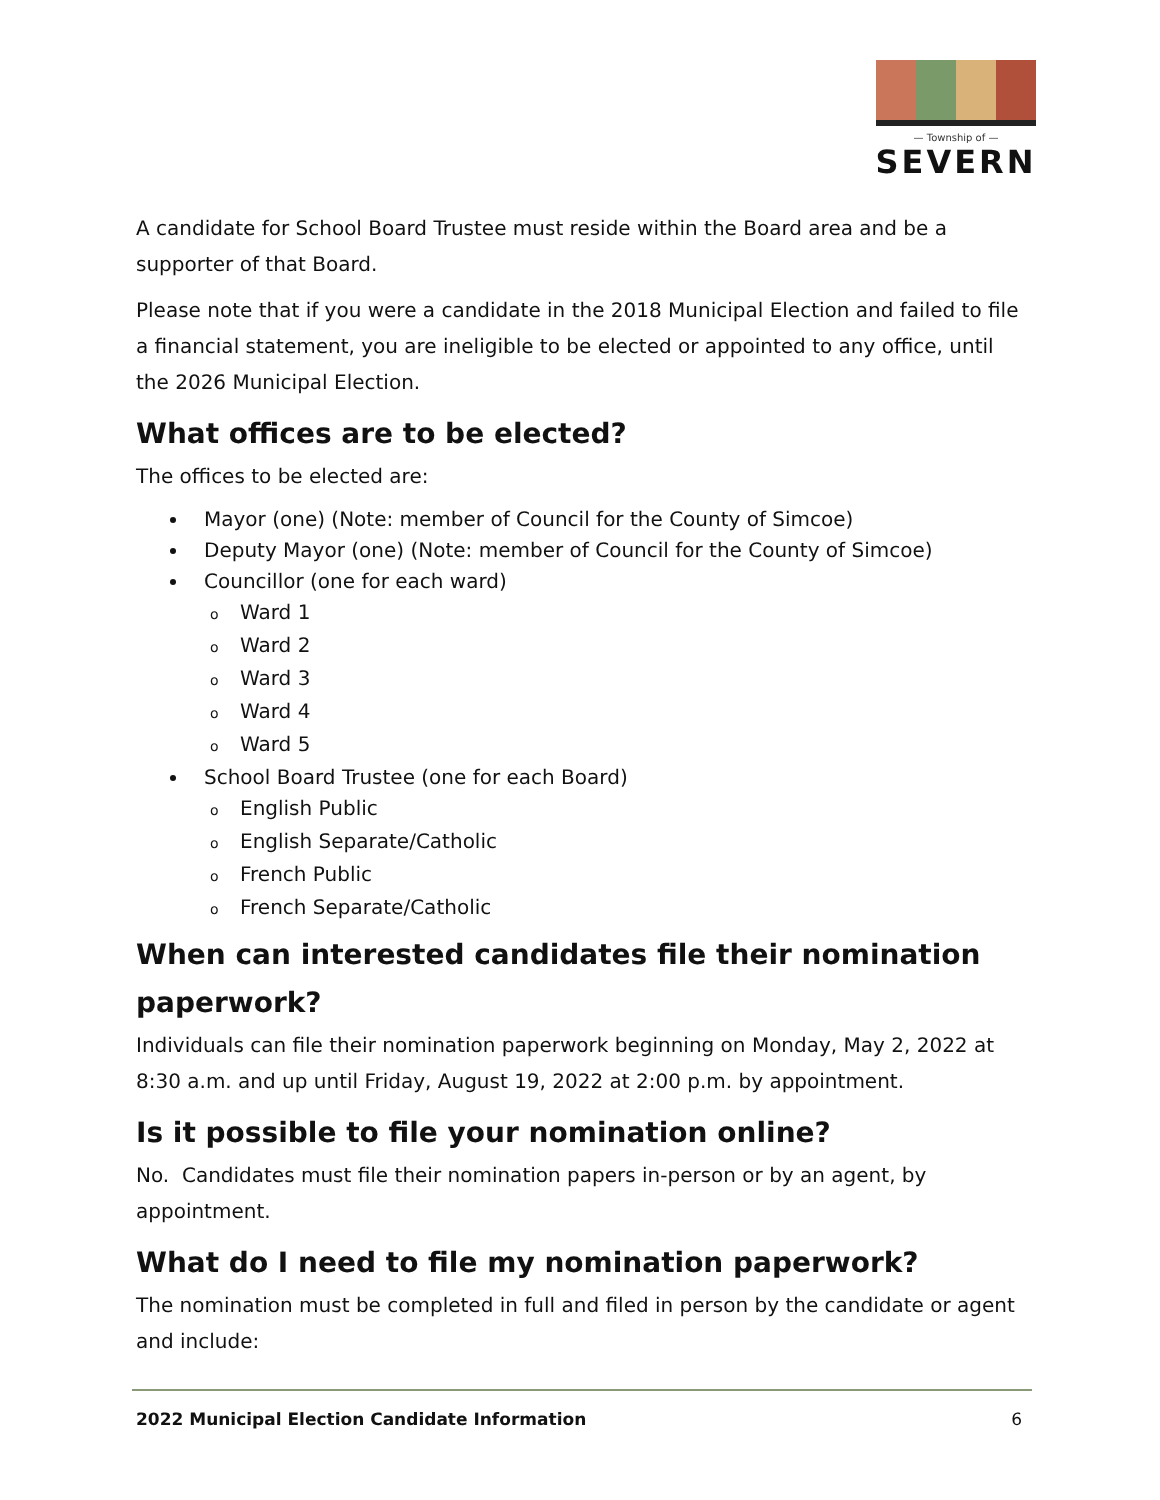— Township of —
SEVERN
A candidate for School Board Trustee must reside within the Board area and be a supporter of that Board.
Please note that if you were a candidate in the 2018 Municipal Election and failed to file a financial statement, you are ineligible to be elected or appointed to any office, until the 2026 Municipal Election.
What offices are to be elected?
The offices to be elected are:
Mayor (one) (Note: member of Council for the County of Simcoe)
Deputy Mayor (one) (Note: member of Council for the County of Simcoe)
Councillor (one for each ward)
o Ward 1
o Ward 2
o Ward 3
o Ward 4
o Ward 5
School Board Trustee (one for each Board)
o English Public
o English Separate/Catholic
o French Public
o French Separate/Catholic
When can interested candidates file their nomination paperwork?
Individuals can file their nomination paperwork beginning on Monday, May 2, 2022 at 8:30 a.m. and up until Friday, August 19, 2022 at 2:00 p.m. by appointment.
Is it possible to file your nomination online?
No. Candidates must file their nomination papers in-person or by an agent, by appointment.
What do I need to file my nomination paperwork?
The nomination must be completed in full and filed in person by the candidate or agent and include:
2022 Municipal Election Candidate Information 6